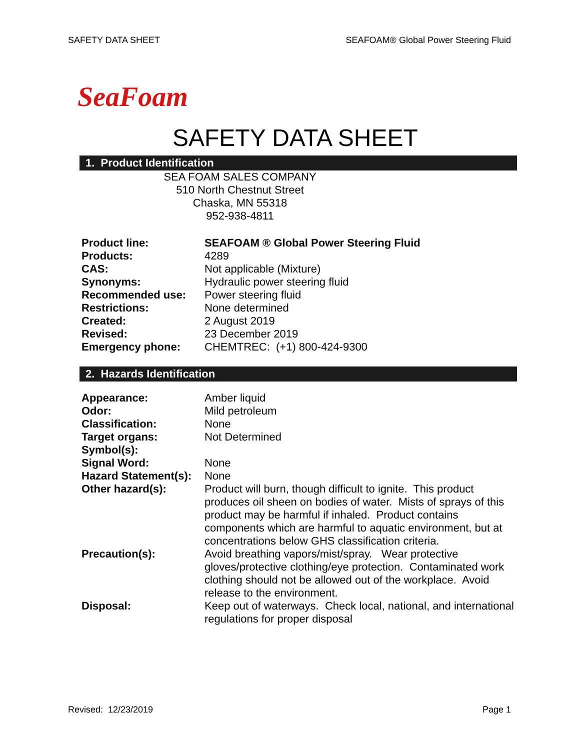SAFETY DATA SHEET SEAFOAM® Global Power Steering Fluid
SeaFoam
SAFETY DATA SHEET
1. Product Identification
SEA FOAM SALES COMPANY
510 North Chestnut Street
Chaska, MN 55318
952-938-4811
| Product line: | SEAFOAM ® Global Power Steering Fluid |
| Products: | 4289 |
| CAS: | Not applicable (Mixture) |
| Synonyms: | Hydraulic power steering fluid |
| Recommended use: | Power steering fluid |
| Restrictions: | None determined |
| Created: | 2 August 2019 |
| Revised: | 23 December 2019 |
| Emergency phone: | CHEMTREC: (+1) 800-424-9300 |
2. Hazards Identification
| Appearance: | Amber liquid |
| Odor: | Mild petroleum |
| Classification: | None |
| Target organs: | Not Determined |
| Symbol(s): | |
| Signal Word: | None |
| Hazard Statement(s): | None |
| Other hazard(s): | Product will burn, though difficult to ignite. This product produces oil sheen on bodies of water. Mists of sprays of this product may be harmful if inhaled. Product contains components which are harmful to aquatic environment, but at concentrations below GHS classification criteria. |
| Precaution(s): | Avoid breathing vapors/mist/spray. Wear protective gloves/protective clothing/eye protection. Contaminated work clothing should not be allowed out of the workplace. Avoid release to the environment. |
| Disposal: | Keep out of waterways. Check local, national, and international regulations for proper disposal |
Revised: 12/23/2019 Page 1